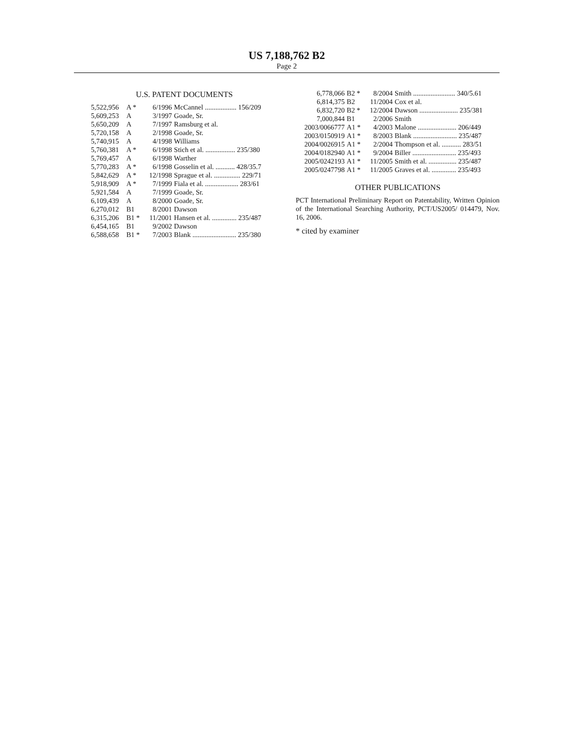US 7,188,762 B2
Page 2
U.S. PATENT DOCUMENTS
| 5,522,956 | A * | 6/1996 | McCannel .................. 156/209 |
| 5,609,253 | A | 3/1997 | Goade, Sr. |
| 5,650,209 | A | 7/1997 | Ramsburg et al. |
| 5,720,158 | A | 2/1998 | Goade, Sr. |
| 5,740,915 | A | 4/1998 | Williams |
| 5,760,381 | A * | 6/1998 | Stich et al. ................. 235/380 |
| 5,769,457 | A | 6/1998 | Warther |
| 5,770,283 | A * | 6/1998 | Gosselin et al. ........... 428/35.7 |
| 5,842,629 | A * | 12/1998 | Sprague et al. ............... 229/71 |
| 5,918,909 | A * | 7/1999 | Fiala et al. ................... 283/61 |
| 5,921,584 | A | 7/1999 | Goade, Sr. |
| 6,109,439 | A | 8/2000 | Goade, Sr. |
| 6,270,012 | B1 | 8/2001 | Dawson |
| 6,315,206 | B1 * | 11/2001 | Hansen et al. .............. 235/487 |
| 6,454,165 | B1 | 9/2002 | Dawson |
| 6,588,658 | B1 * | 7/2003 | Blank ......................... 235/380 |
| 6,778,066 | B2 * | 8/2004 | Smith ........................ 340/5.61 |
| 6,814,375 | B2 | 11/2004 | Cox et al. |
| 6,832,720 | B2 * | 12/2004 | Dawson ...................... 235/381 |
| 7,000,844 | B1 | 2/2006 | Smith |
| 2003/0066777 | A1 * | 4/2003 | Malone ...................... 206/449 |
| 2003/0150919 | A1 * | 8/2003 | Blank ......................... 235/487 |
| 2004/0026915 | A1 * | 2/2004 | Thompson et al. ........... 283/51 |
| 2004/0182940 | A1 * | 9/2004 | Biller ......................... 235/493 |
| 2005/0242193 | A1 * | 11/2005 | Smith et al. ................ 235/487 |
| 2005/0247798 | A1 * | 11/2005 | Graves et al. .............. 235/493 |
OTHER PUBLICATIONS
PCT International Preliminary Report on Patentability, Written Opinion of the International Searching Authority, PCT/US2005/ 014479, Nov. 16, 2006.
* cited by examiner